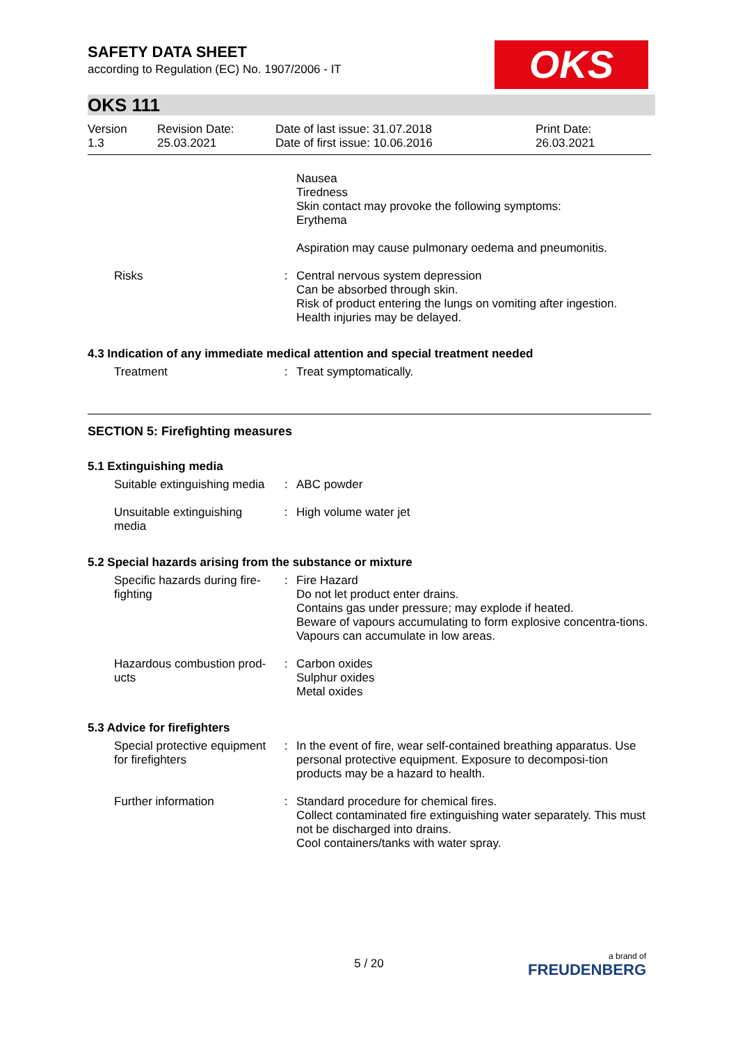OKS
SAFETY DATA SHEET
according to Regulation (EC) No. 1907/2006 - IT
OKS 111
| Version 1.3 | Revision Date: 25.03.2021 | Date of last issue: 31.07.2018 Date of first issue: 10.06.2016 | Print Date: 26.03.2021 |
| | | Nausea Tiredness Skin contact may provoke the following symptoms: Erythema |
| | | Aspiration may cause pulmonary oedema and pneumonitis. |
| Risks | : | Central nervous system depression Can be absorbed through skin. Risk of product entering the lungs on vomiting after ingestion. Health injuries may be delayed. |
4.3 Indication of any immediate medical attention and special treatment needed
| Treatment | : | Treat symptomatically. |
SECTION 5: Firefighting measures
5.1 Extinguishing media
| Suitable extinguishing media | : | ABC powder |
| Unsuitable extinguishing media | : | High volume water jet |
5.2 Special hazards arising from the substance or mixture
| Specific hazards during fire-fighting | : | Fire Hazard Do not let product enter drains. Contains gas under pressure; may explode if heated. Beware of vapours accumulating to form explosive concentra-tions. Vapours can accumulate in low areas. |
| Hazardous combustion prod-ucts | : | Carbon oxides Sulphur oxides Metal oxides |
5.3 Advice for firefighters
| Special protective equipment for firefighters | : | In the event of fire, wear self-contained breathing apparatus. Use personal protective equipment. Exposure to decomposi-tion products may be a hazard to health. |
| Further information | : | Standard procedure for chemical fires. Collect contaminated fire extinguishing water separately. This must not be discharged into drains. Cool containers/tanks with water spray. |
5 / 20 a brand of
FREUDENBERG